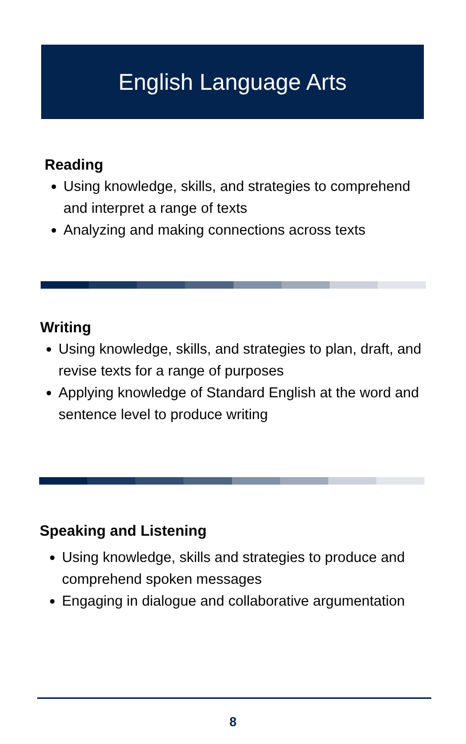English Language Arts
Reading
Using knowledge, skills, and strategies to comprehend and interpret a range of texts
Analyzing and making connections across texts
Writing
Using knowledge, skills, and strategies to plan, draft, and revise texts for a range of purposes
Applying knowledge of Standard English at the word and sentence level to produce writing
Speaking and Listening
Using knowledge, skills and strategies to produce and comprehend spoken messages
Engaging in dialogue and collaborative argumentation
8